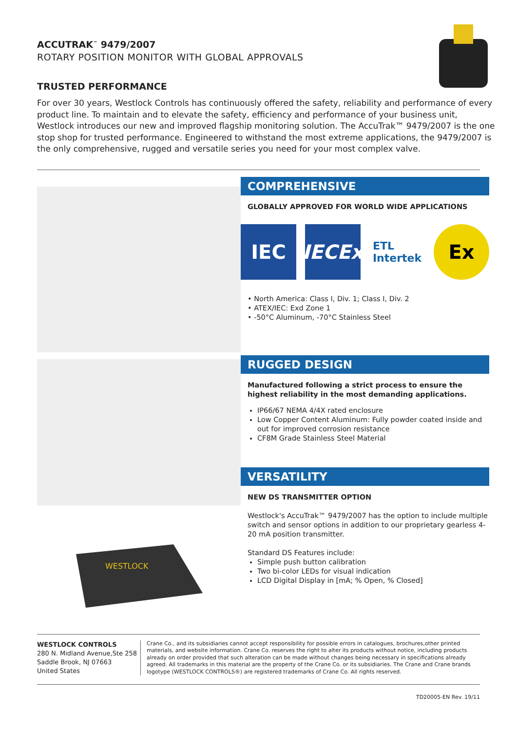ACCUTRAK<sup>™</sup> 9479/2007
ROTARY POSITION MONITOR WITH GLOBAL APPROVALS
TRUSTED PERFORMANCE
For over 30 years, Westlock Controls has continuously offered the safety, reliability and performance of every product line. To maintain and to elevate the safety, efficiency and performance of your business unit, Westlock introduces our new and improved flagship monitoring solution. The AccuTrak™ 9479/2007 is the one stop shop for trusted performance. Engineered to withstand the most extreme applications, the 9479/2007 is the only comprehensive, rugged and versatile series you need for your most complex valve.
WESTLOCK
COMPREHENSIVE
GLOBALLY APPROVED FOR WORLD WIDE APPLICATIONS
IEC IECEx
ETL
Intertek
Ex
• North America: Class I, Div. 1; Class I, Div. 2
• ATEX/IEC: Exd Zone 1
• -50°C Aluminum, -70°C Stainless Steel
RUGGED DESIGN
Manufactured following a strict process to ensure the highest reliability in the most demanding applications.
IP66/67 NEMA 4/4X rated enclosure
Low Copper Content Aluminum: Fully powder coated inside and out for improved corrosion resistance
CF8M Grade Stainless Steel Material
VERSATILITY
NEW DS TRANSMITTER OPTION
Westlock's AccuTrak™ 9479/2007 has the option to include multiple switch and sensor options in addition to our proprietary gearless 4-20 mA position transmitter.
Standard DS Features include:
Simple push button calibration
Two bi-color LEDs for visual indication
LCD Digital Display in [mA; % Open, % Closed]
WESTLOCK CONTROLS
280 N. Midland Avenue,Ste 258
Saddle Brook, NJ 07663
United States
Crane Co., and its subsidiaries cannot accept responsibility for possible errors in catalogues, brochures,other printed materials, and website information. Crane Co. reserves the right to alter its products without notice, including products already on order provided that such alteration can be made without changes being necessary in specifications already agreed. All trademarks in this material are the property of the Crane Co. or its subsidiaries. The Crane and Crane brands logotype (WESTLOCK CONTROLS®) are registered trademarks of Crane Co. All rights reserved.
TD20005-EN Rev. 19/11